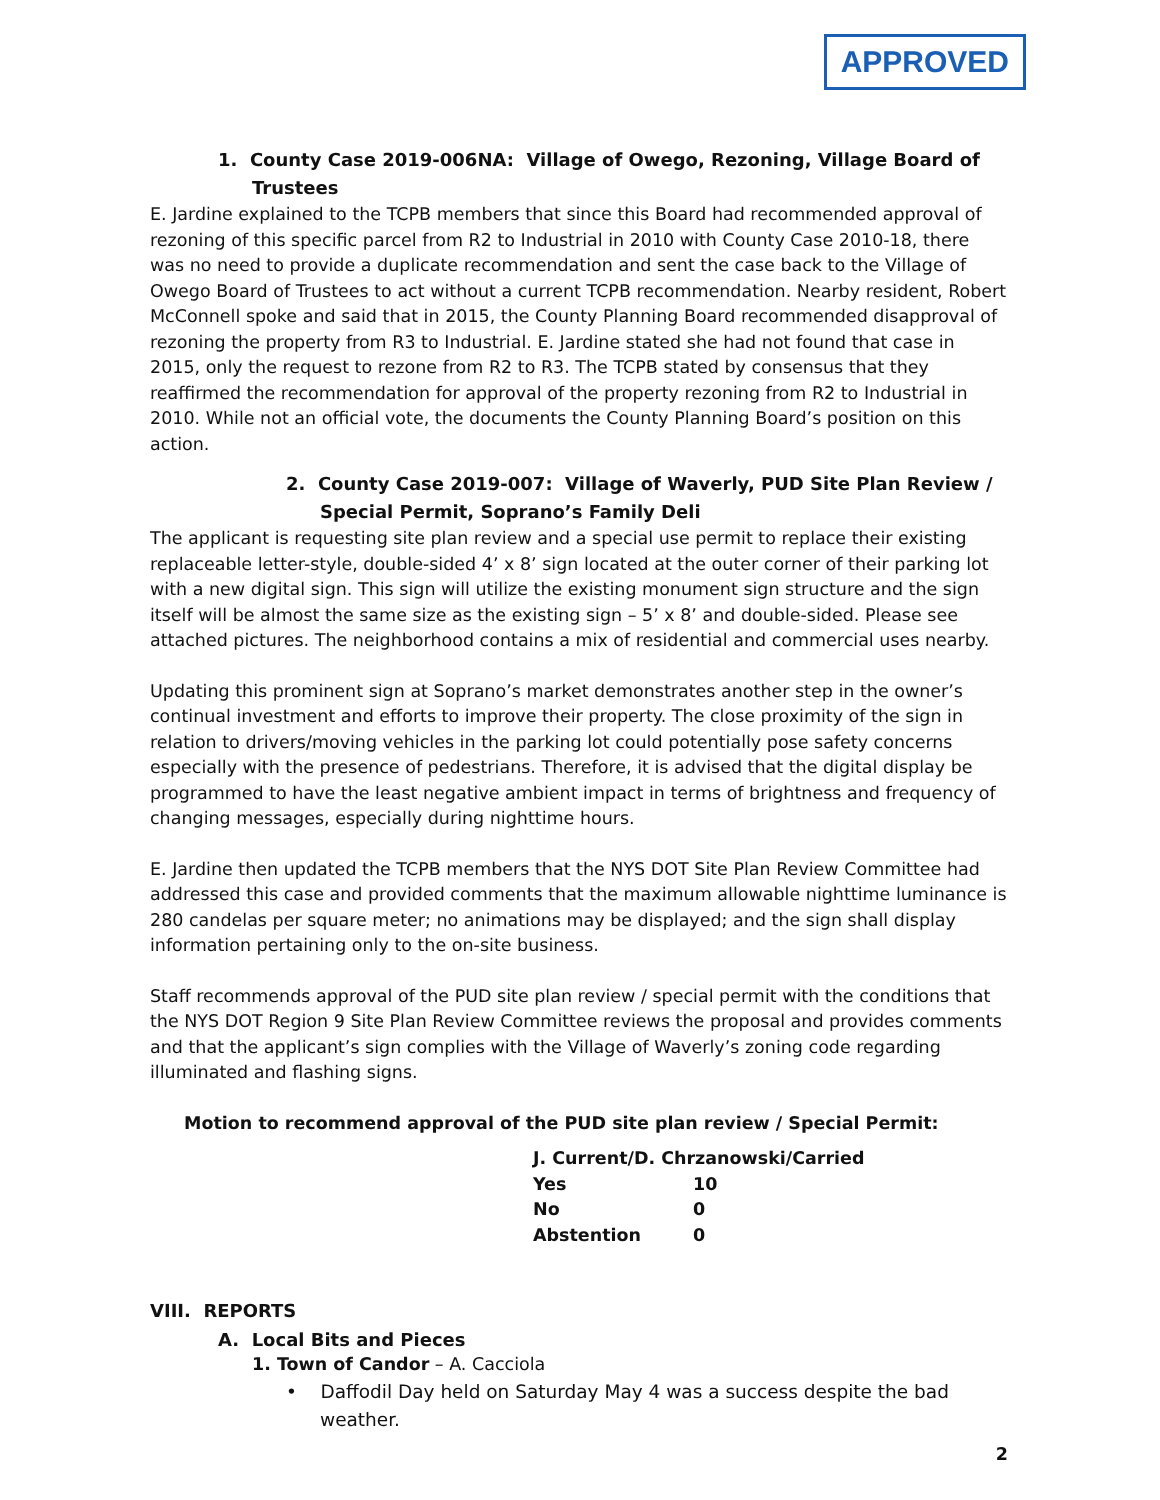APPROVED
1. County Case 2019-006NA: Village of Owego, Rezoning, Village Board of Trustees
E. Jardine explained to the TCPB members that since this Board had recommended approval of rezoning of this specific parcel from R2 to Industrial in 2010 with County Case 2010-18, there was no need to provide a duplicate recommendation and sent the case back to the Village of Owego Board of Trustees to act without a current TCPB recommendation. Nearby resident, Robert McConnell spoke and said that in 2015, the County Planning Board recommended disapproval of rezoning the property from R3 to Industrial. E. Jardine stated she had not found that case in 2015, only the request to rezone from R2 to R3. The TCPB stated by consensus that they reaffirmed the recommendation for approval of the property rezoning from R2 to Industrial in 2010. While not an official vote, the documents the County Planning Board’s position on this action.
2. County Case 2019-007: Village of Waverly, PUD Site Plan Review / Special Permit, Soprano’s Family Deli
The applicant is requesting site plan review and a special use permit to replace their existing replaceable letter-style, double-sided 4’ x 8’ sign located at the outer corner of their parking lot with a new digital sign. This sign will utilize the existing monument sign structure and the sign itself will be almost the same size as the existing sign – 5’ x 8’ and double-sided. Please see attached pictures. The neighborhood contains a mix of residential and commercial uses nearby.
Updating this prominent sign at Soprano’s market demonstrates another step in the owner’s continual investment and efforts to improve their property. The close proximity of the sign in relation to drivers/moving vehicles in the parking lot could potentially pose safety concerns especially with the presence of pedestrians. Therefore, it is advised that the digital display be programmed to have the least negative ambient impact in terms of brightness and frequency of changing messages, especially during nighttime hours.
E. Jardine then updated the TCPB members that the NYS DOT Site Plan Review Committee had addressed this case and provided comments that the maximum allowable nighttime luminance is 280 candelas per square meter; no animations may be displayed; and the sign shall display information pertaining only to the on-site business.
Staff recommends approval of the PUD site plan review / special permit with the conditions that the NYS DOT Region 9 Site Plan Review Committee reviews the proposal and provides comments and that the applicant’s sign complies with the Village of Waverly’s zoning code regarding illuminated and flashing signs.
Motion to recommend approval of the PUD site plan review / Special Permit:
| J. Current/D. Chrzanowski/Carried | |
| Yes | 10 |
| No | 0 |
| Abstention | 0 |
VIII. REPORTS
A. Local Bits and Pieces
1. Town of Candor – A. Cacciola
• Daffodil Day held on Saturday May 4 was a success despite the bad weather.
2